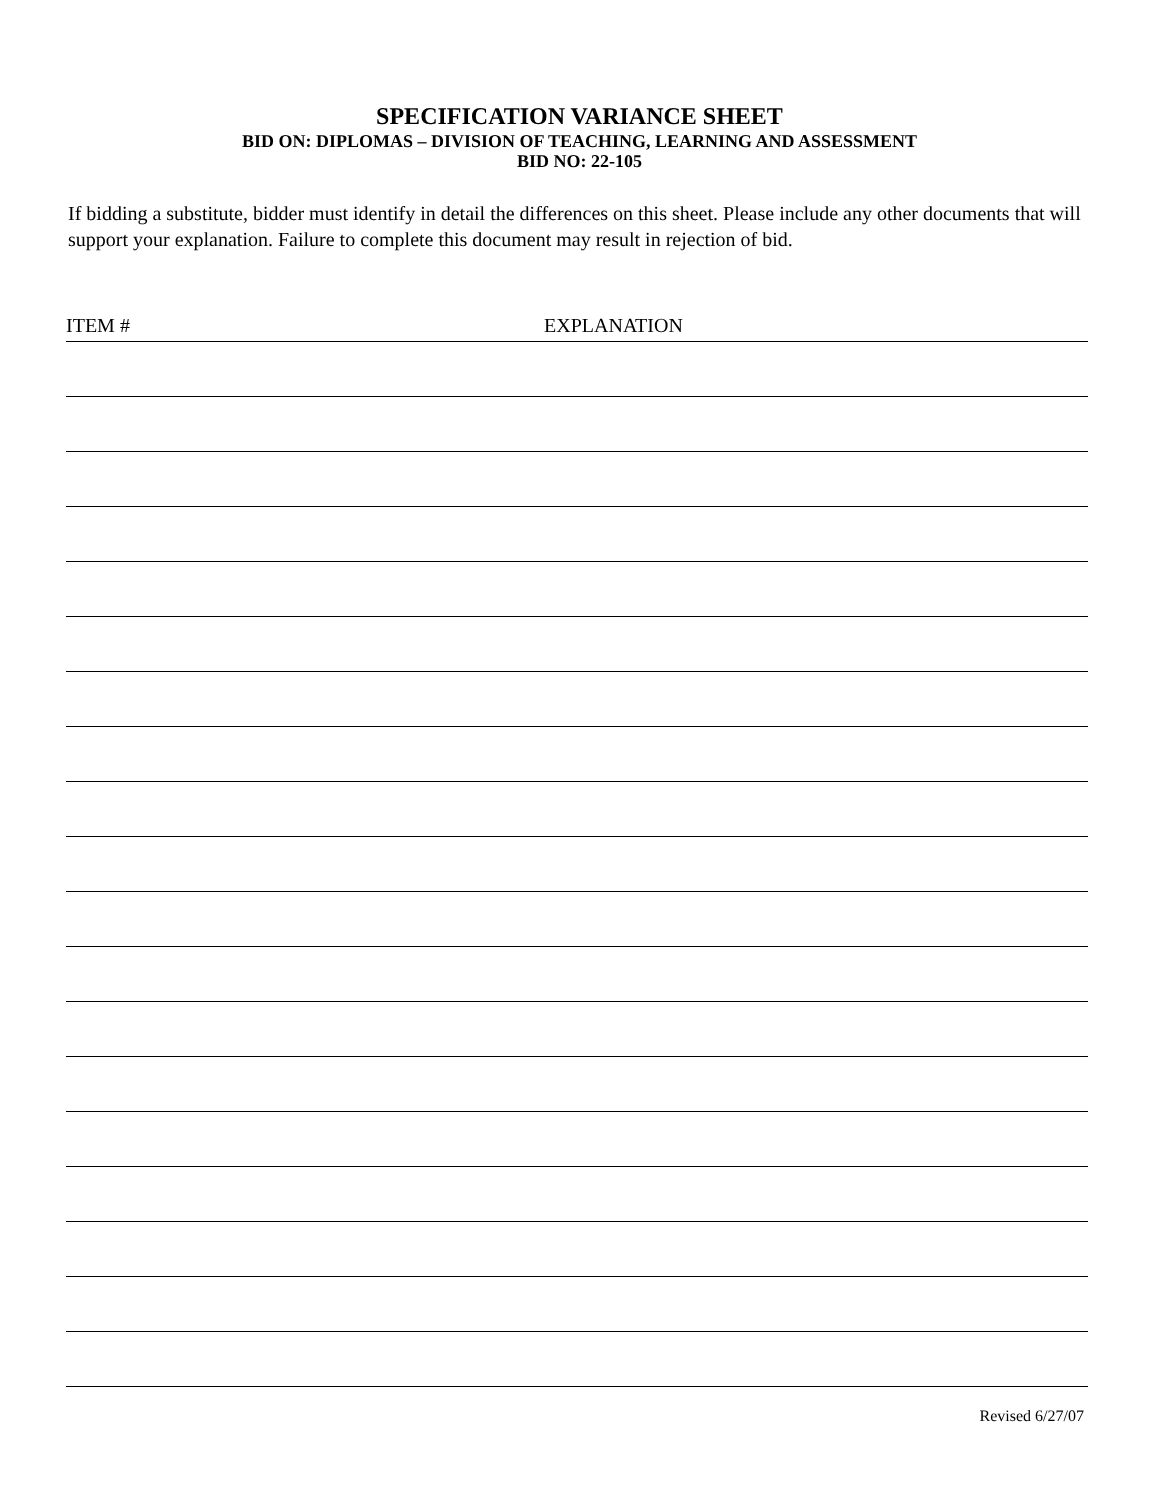SPECIFICATION VARIANCE SHEET
BID ON: DIPLOMAS – DIVISION OF TEACHING, LEARNING AND ASSESSMENT
BID NO: 22-105
If bidding a substitute, bidder must identify in detail the differences on this sheet. Please include any other documents that will support your explanation. Failure to complete this document may result in rejection of bid.
ITEM # EXPLANATION
Revised 6/27/07